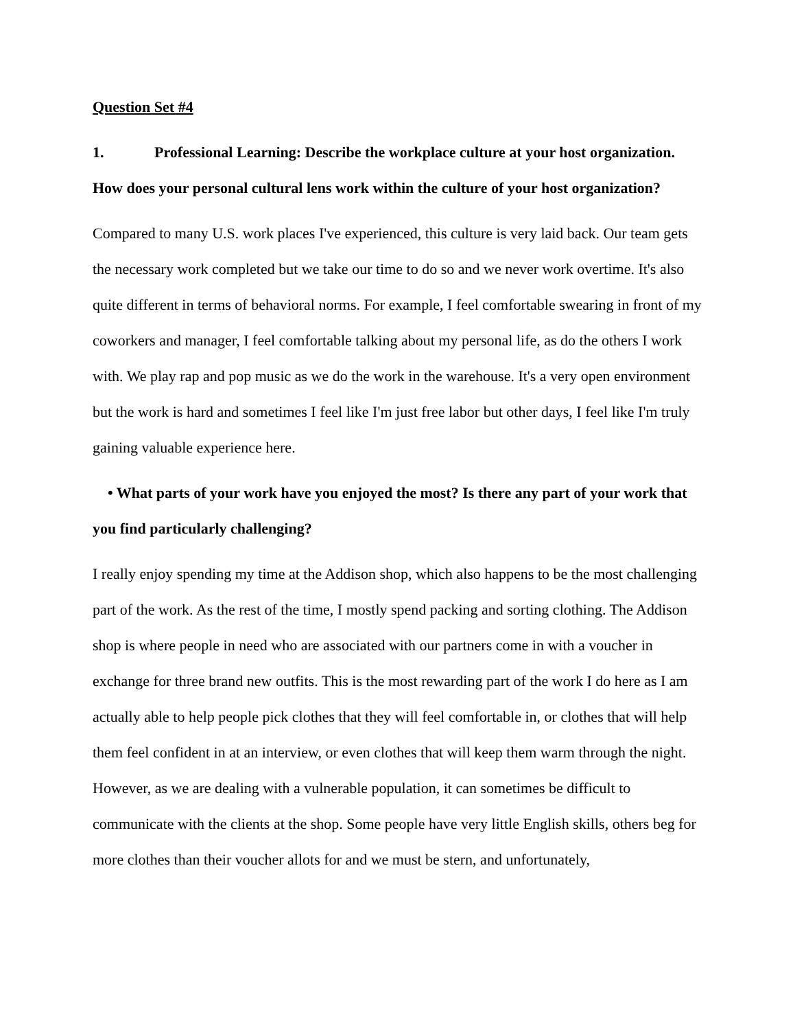Question Set #4
1. Professional Learning: Describe the workplace culture at your host organization. How does your personal cultural lens work within the culture of your host organization?
Compared to many U.S. work places I've experienced, this culture is very laid back. Our team gets the necessary work completed but we take our time to do so and we never work overtime. It's also quite different in terms of behavioral norms. For example, I feel comfortable swearing in front of my coworkers and manager, I feel comfortable talking about my personal life, as do the others I work with. We play rap and pop music as we do the work in the warehouse. It's a very open environment but the work is hard and sometimes I feel like I'm just free labor but other days, I feel like I'm truly gaining valuable experience here.
• What parts of your work have you enjoyed the most? Is there any part of your work that you find particularly challenging?
I really enjoy spending my time at the Addison shop, which also happens to be the most challenging part of the work. As the rest of the time, I mostly spend packing and sorting clothing. The Addison shop is where people in need who are associated with our partners come in with a voucher in exchange for three brand new outfits. This is the most rewarding part of the work I do here as I am actually able to help people pick clothes that they will feel comfortable in, or clothes that will help them feel confident in at an interview, or even clothes that will keep them warm through the night. However, as we are dealing with a vulnerable population, it can sometimes be difficult to communicate with the clients at the shop. Some people have very little English skills, others beg for more clothes than their voucher allots for and we must be stern, and unfortunately,